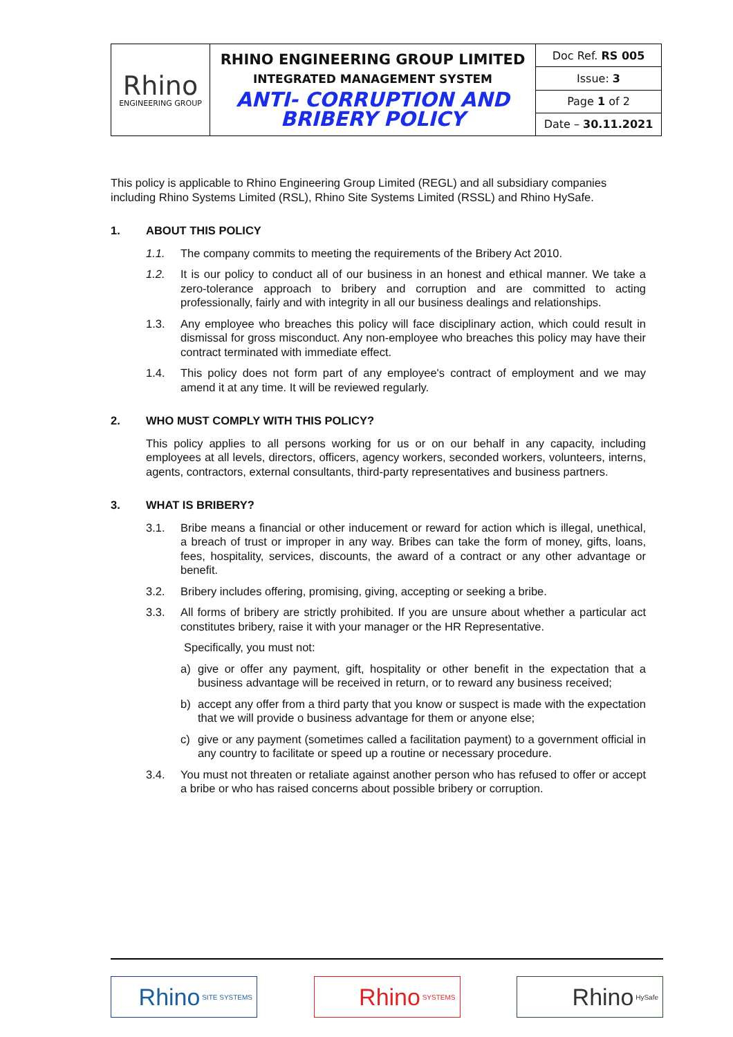| Rhino ENGINEERING GROUP | RHINO ENGINEERING GROUP LIMITED INTEGRATED MANAGEMENT SYSTEM ANTI- CORRUPTION AND BRIBERY POLICY | Doc Ref. RS 005 |
| | | Issue: 3 |
| | | Page 1 of 2 |
| | | Date – 30.11.2021 |
This policy is applicable to Rhino Engineering Group Limited (REGL) and all subsidiary companies including Rhino Systems Limited (RSL), Rhino Site Systems Limited (RSSL) and Rhino HySafe.
1. ABOUT THIS POLICY
1.1. The company commits to meeting the requirements of the Bribery Act 2010.
1.2. It is our policy to conduct all of our business in an honest and ethical manner. We take a zero-tolerance approach to bribery and corruption and are committed to acting professionally, fairly and with integrity in all our business dealings and relationships.
1.3. Any employee who breaches this policy will face disciplinary action, which could result in dismissal for gross misconduct. Any non-employee who breaches this policy may have their contract terminated with immediate effect.
1.4. This policy does not form part of any employee's contract of employment and we may amend it at any time. It will be reviewed regularly.
2. WHO MUST COMPLY WITH THIS POLICY?
This policy applies to all persons working for us or on our behalf in any capacity, including employees at all levels, directors, officers, agency workers, seconded workers, volunteers, interns, agents, contractors, external consultants, third-party representatives and business partners.
3. WHAT IS BRIBERY?
3.1. Bribe means a financial or other inducement or reward for action which is illegal, unethical, a breach of trust or improper in any way. Bribes can take the form of money, gifts, loans, fees, hospitality, services, discounts, the award of a contract or any other advantage or benefit.
3.2. Bribery includes offering, promising, giving, accepting or seeking a bribe.
3.3. All forms of bribery are strictly prohibited. If you are unsure about whether a particular act constitutes bribery, raise it with your manager or the HR Representative.
Specifically, you must not:
a) give or offer any payment, gift, hospitality or other benefit in the expectation that a business advantage will be received in return, or to reward any business received;
b) accept any offer from a third party that you know or suspect is made with the expectation that we will provide o business advantage for them or anyone else;
c) give or any payment (sometimes called a facilitation payment) to a government official in any country to facilitate or speed up a routine or necessary procedure.
3.4. You must not threaten or retaliate against another person who has refused to offer or accept a bribe or who has raised concerns about possible bribery or corruption.
Rhino SITE SYSTEMS
Rhino SYSTEMS
Rhino HySafe